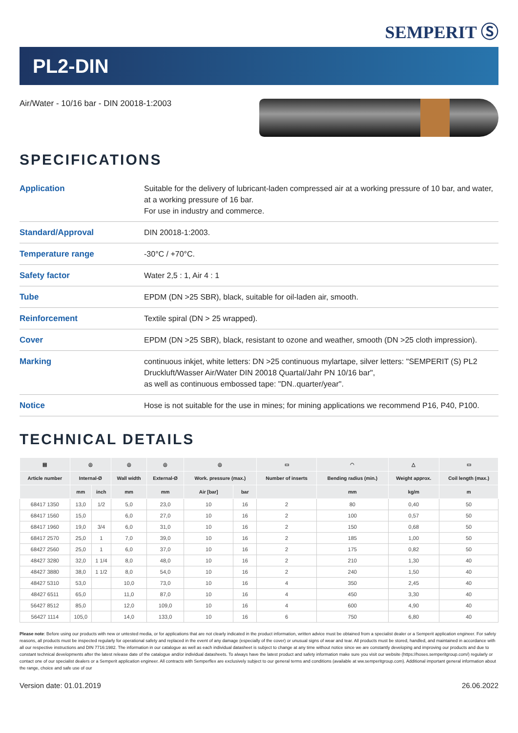SEMPERIT Ⓢ
PL2-DIN
Air/Water - 10/16 bar - DIN 20018-1:2003
SPECIFICATIONS
| Application | Suitable for the delivery of lubricant-laden compressed air at a working pressure of 10 bar, and water, at a working pressure of 16 bar. For use in industry and commerce. |
| Standard/Approval | DIN 20018-1:2003. |
| Temperature range | -30°C / +70°C. |
| Safety factor | Water 2,5 : 1, Air 4 : 1 |
| Tube | EPDM (DN >25 SBR), black, suitable for oil-laden air, smooth. |
| Reinforcement | Textile spiral (DN > 25 wrapped). |
| Cover | EPDM (DN >25 SBR), black, resistant to ozone and weather, smooth (DN >25 cloth impression). |
| Marking | continuous inkjet, white letters: DN >25 continuous mylartape, silver letters: "SEMPERIT (S) PL2 Druckluft/Wasser Air/Water DIN 20018 Quartal/Jahr PN 10/16 bar", as well as continuous embossed tape: "DN..quarter/year". |
| Notice | Hose is not suitable for the use in mines; for mining applications we recommend P16, P40, P100. |
TECHNICAL DETAILS
| ▤ | ◎ | | ◎ | ◎ | ◎ | | ▭ | ◠ | △ | ▭ |
| --- | --- | --- | --- | --- | --- | --- | --- | --- | --- | --- |
| Article number | Internal-Ø | | Wall width | External-Ø | Work. pressure (max.) | | Number of inserts | Bending radius (min.) | Weight approx. | Coil length (max.) |
| | mm | inch | mm | mm | Air [bar] | bar | | mm | kg/m | m |
| 68417 1350 | 13,0 | 1/2 | 5,0 | 23,0 | 10 | 16 | 2 | 80 | 0,40 | 50 |
| 68417 1560 | 15,0 | | 6,0 | 27,0 | 10 | 16 | 2 | 100 | 0,57 | 50 |
| 68417 1960 | 19,0 | 3/4 | 6,0 | 31,0 | 10 | 16 | 2 | 150 | 0,68 | 50 |
| 68417 2570 | 25,0 | 1 | 7,0 | 39,0 | 10 | 16 | 2 | 185 | 1,00 | 50 |
| 68427 2560 | 25,0 | 1 | 6,0 | 37,0 | 10 | 16 | 2 | 175 | 0,82 | 50 |
| 48427 3280 | 32,0 | 1 1/4 | 8,0 | 48,0 | 10 | 16 | 2 | 210 | 1,30 | 40 |
| 48427 3880 | 38,0 | 1 1/2 | 8,0 | 54,0 | 10 | 16 | 2 | 240 | 1,50 | 40 |
| 48427 5310 | 53,0 | | 10,0 | 73,0 | 10 | 16 | 4 | 350 | 2,45 | 40 |
| 48427 6511 | 65,0 | | 11,0 | 87,0 | 10 | 16 | 4 | 450 | 3,30 | 40 |
| 56427 8512 | 85,0 | | 12,0 | 109,0 | 10 | 16 | 4 | 600 | 4,90 | 40 |
| 56427 1114 | 105,0 | | 14,0 | 133,0 | 10 | 16 | 6 | 750 | 6,80 | 40 |
Please note: Before using our products with new or untested media, or for applications that are not clearly indicated in the product information, written advice must be obtained from a specialist dealer or a Semperit application engineer. For safety reasons, all products must be inspected regularly for operational safety and replaced in the event of any damage (especially of the cover) or unusual signs of wear and tear. All products must be stored, handled, and maintained in accordance with all our respective instructions and DIN 7716:1982. The information in our catalogue as well as each individual datasheet is subject to change at any time without notice since we are constantly developing and improving our products and due to constant technical developments after the latest release date of the catalogue and/or individual datasheets. To always have the latest product and safety information make sure you visit our website (https://hoses.semperitgroup.com/) regularly or contact one of our specialist dealers or a Semperit application engineer. All contracts with Semperflex are exclusively subject to our general terms and conditions (available at ww.semperitgroup.com). Additional important general information about the range, choice and safe use of our
Version date: 01.01.2019 26.06.2022